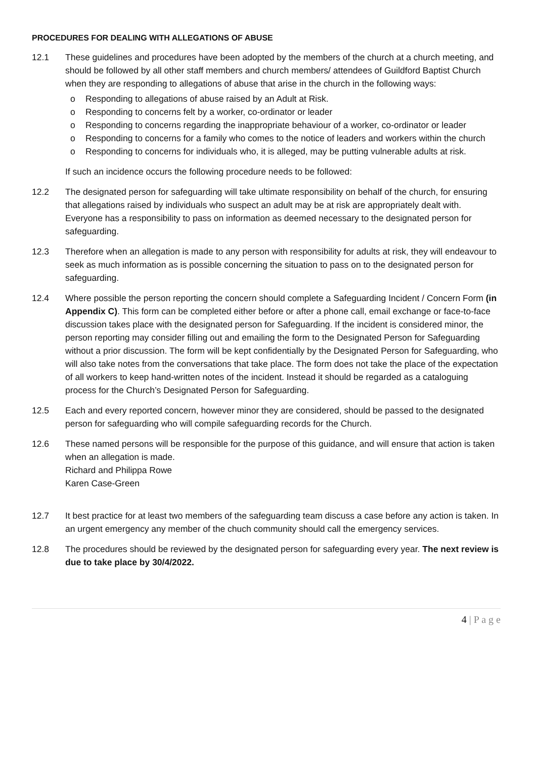PROCEDURES FOR DEALING WITH ALLEGATIONS OF ABUSE
12.1 These guidelines and procedures have been adopted by the members of the church at a church meeting, and should be followed by all other staff members and church members/ attendees of Guildford Baptist Church when they are responding to allegations of abuse that arise in the church in the following ways:
o Responding to allegations of abuse raised by an Adult at Risk.
o Responding to concerns felt by a worker, co-ordinator or leader
o Responding to concerns regarding the inappropriate behaviour of a worker, co-ordinator or leader
o Responding to concerns for a family who comes to the notice of leaders and workers within the church
o Responding to concerns for individuals who, it is alleged, may be putting vulnerable adults at risk.
If such an incidence occurs the following procedure needs to be followed:
12.2 The designated person for safeguarding will take ultimate responsibility on behalf of the church, for ensuring that allegations raised by individuals who suspect an adult may be at risk are appropriately dealt with. Everyone has a responsibility to pass on information as deemed necessary to the designated person for safeguarding.
12.3 Therefore when an allegation is made to any person with responsibility for adults at risk, they will endeavour to seek as much information as is possible concerning the situation to pass on to the designated person for safeguarding.
12.4 Where possible the person reporting the concern should complete a Safeguarding Incident / Concern Form (in Appendix C). This form can be completed either before or after a phone call, email exchange or face-to-face discussion takes place with the designated person for Safeguarding. If the incident is considered minor, the person reporting may consider filling out and emailing the form to the Designated Person for Safeguarding without a prior discussion. The form will be kept confidentially by the Designated Person for Safeguarding, who will also take notes from the conversations that take place. The form does not take the place of the expectation of all workers to keep hand-written notes of the incident. Instead it should be regarded as a cataloguing process for the Church’s Designated Person for Safeguarding.
12.5 Each and every reported concern, however minor they are considered, should be passed to the designated person for safeguarding who will compile safeguarding records for the Church.
12.6 These named persons will be responsible for the purpose of this guidance, and will ensure that action is taken when an allegation is made.
Richard and Philippa Rowe
Karen Case-Green
12.7 It best practice for at least two members of the safeguarding team discuss a case before any action is taken. In an urgent emergency any member of the chuch community should call the emergency services.
12.8 The procedures should be reviewed by the designated person for safeguarding every year. The next review is due to take place by 30/4/2022.
4 | P a g e